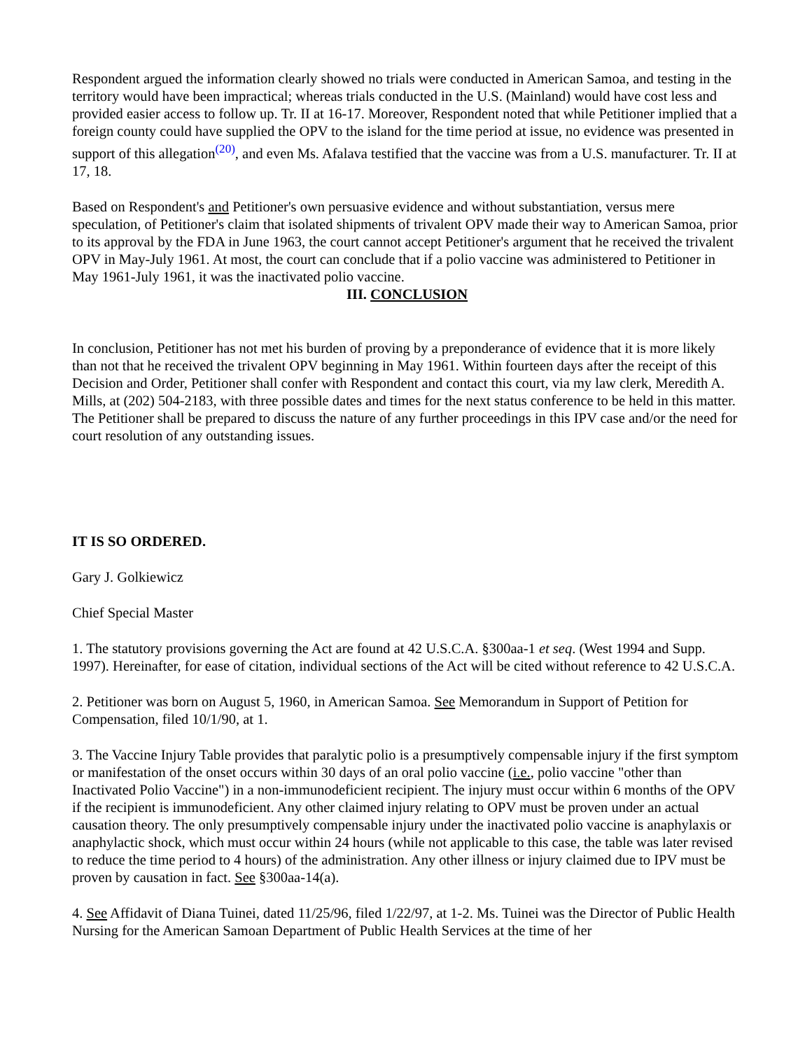Respondent argued the information clearly showed no trials were conducted in American Samoa, and testing in the territory would have been impractical; whereas trials conducted in the U.S. (Mainland) would have cost less and provided easier access to follow up. Tr. II at 16-17. Moreover, Respondent noted that while Petitioner implied that a foreign county could have supplied the OPV to the island for the time period at issue, no evidence was presented in support of this allegation<sup>(20)</sup>, and even Ms. Afalava testified that the vaccine was from a U.S. manufacturer. Tr. II at 17, 18.
Based on Respondent's and Petitioner's own persuasive evidence and without substantiation, versus mere speculation, of Petitioner's claim that isolated shipments of trivalent OPV made their way to American Samoa, prior to its approval by the FDA in June 1963, the court cannot accept Petitioner's argument that he received the trivalent OPV in May-July 1961. At most, the court can conclude that if a polio vaccine was administered to Petitioner in May 1961-July 1961, it was the inactivated polio vaccine.
III. CONCLUSION
In conclusion, Petitioner has not met his burden of proving by a preponderance of evidence that it is more likely than not that he received the trivalent OPV beginning in May 1961. Within fourteen days after the receipt of this Decision and Order, Petitioner shall confer with Respondent and contact this court, via my law clerk, Meredith A. Mills, at (202) 504-2183, with three possible dates and times for the next status conference to be held in this matter. The Petitioner shall be prepared to discuss the nature of any further proceedings in this IPV case and/or the need for court resolution of any outstanding issues.
IT IS SO ORDERED.
Gary J. Golkiewicz
Chief Special Master
1. The statutory provisions governing the Act are found at 42 U.S.C.A. §300aa-1 et seq. (West 1994 and Supp. 1997). Hereinafter, for ease of citation, individual sections of the Act will be cited without reference to 42 U.S.C.A.
2. Petitioner was born on August 5, 1960, in American Samoa. See Memorandum in Support of Petition for Compensation, filed 10/1/90, at 1.
3. The Vaccine Injury Table provides that paralytic polio is a presumptively compensable injury if the first symptom or manifestation of the onset occurs within 30 days of an oral polio vaccine (i.e., polio vaccine "other than Inactivated Polio Vaccine") in a non-immunodeficient recipient. The injury must occur within 6 months of the OPV if the recipient is immunodeficient. Any other claimed injury relating to OPV must be proven under an actual causation theory. The only presumptively compensable injury under the inactivated polio vaccine is anaphylaxis or anaphylactic shock, which must occur within 24 hours (while not applicable to this case, the table was later revised to reduce the time period to 4 hours) of the administration. Any other illness or injury claimed due to IPV must be proven by causation in fact. See §300aa-14(a).
4. See Affidavit of Diana Tuinei, dated 11/25/96, filed 1/22/97, at 1-2. Ms. Tuinei was the Director of Public Health Nursing for the American Samoan Department of Public Health Services at the time of her